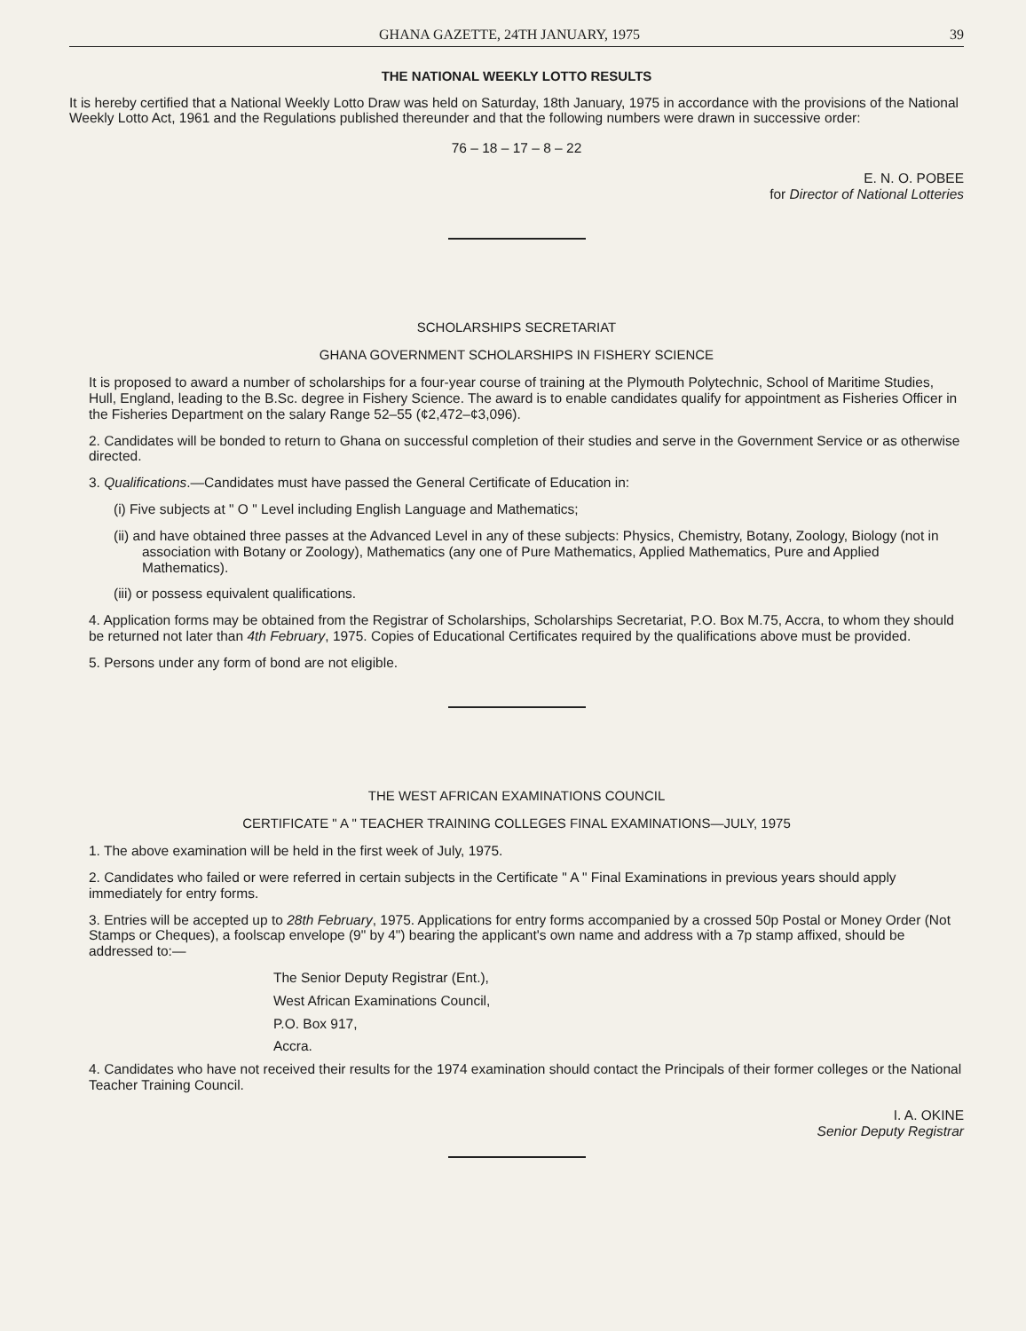GHANA GAZETTE, 24TH JANUARY, 1975 39
THE NATIONAL WEEKLY LOTTO RESULTS
It is hereby certified that a National Weekly Lotto Draw was held on Saturday, 18th January, 1975 in accordance with the provisions of the National Weekly Lotto Act, 1961 and the Regulations published thereunder and that the following numbers were drawn in successive order:
76 – 18 – 17 – 8 – 22
E. N. O. POBEE
for Director of National Lotteries
SCHOLARSHIPS SECRETARIAT
GHANA GOVERNMENT SCHOLARSHIPS IN FISHERY SCIENCE
It is proposed to award a number of scholarships for a four-year course of training at the Plymouth Polytechnic, School of Maritime Studies, Hull, England, leading to the B.Sc. degree in Fishery Science. The award is to enable candidates qualify for appointment as Fisheries Officer in the Fisheries Department on the salary Range 52–55 (¢2,472–¢3,096).
2. Candidates will be bonded to return to Ghana on successful completion of their studies and serve in the Government Service or as otherwise directed.
3. Qualifications.—Candidates must have passed the General Certificate of Education in:
(i) Five subjects at " O " Level including English Language and Mathematics;
(ii) and have obtained three passes at the Advanced Level in any of these subjects: Physics, Chemistry, Botany, Zoology, Biology (not in association with Botany or Zoology), Mathematics (any one of Pure Mathematics, Applied Mathematics, Pure and Applied Mathematics).
(iii) or possess equivalent qualifications.
4. Application forms may be obtained from the Registrar of Scholarships, Scholarships Secretariat, P.O. Box M.75, Accra, to whom they should be returned not later than 4th February, 1975. Copies of Educational Certificates required by the qualifications above must be provided.
5. Persons under any form of bond are not eligible.
THE WEST AFRICAN EXAMINATIONS COUNCIL
CERTIFICATE " A " TEACHER TRAINING COLLEGES FINAL EXAMINATIONS—JULY, 1975
1. The above examination will be held in the first week of July, 1975.
2. Candidates who failed or were referred in certain subjects in the Certificate " A " Final Examinations in previous years should apply immediately for entry forms.
3. Entries will be accepted up to 28th February, 1975. Applications for entry forms accompanied by a crossed 50p Postal or Money Order (Not Stamps or Cheques), a foolscap envelope (9" by 4") bearing the applicant's own name and address with a 7p stamp affixed, should be addressed to:—
The Senior Deputy Registrar (Ent.),
West African Examinations Council,
P.O. Box 917,
Accra.
4. Candidates who have not received their results for the 1974 examination should contact the Principals of their former colleges or the National Teacher Training Council.
I. A. OKINE
Senior Deputy Registrar